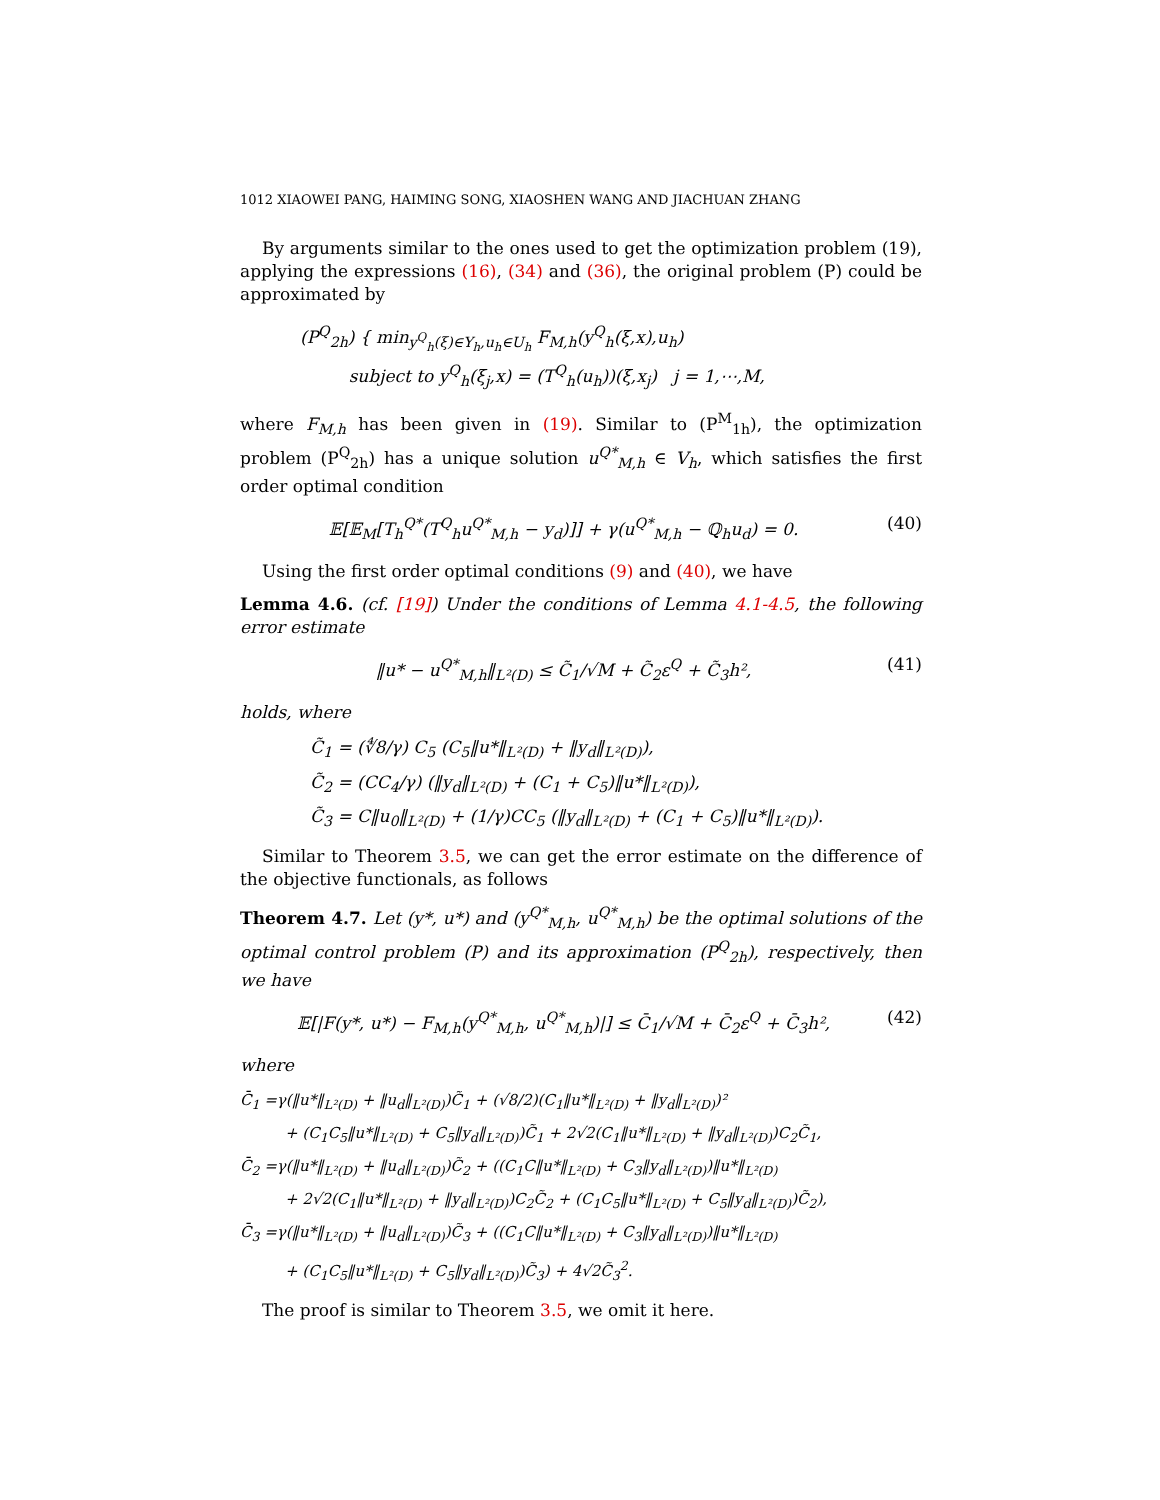1012 XIAOWEI PANG, HAIMING SONG, XIAOSHEN WANG AND JIACHUAN ZHANG
By arguments similar to the ones used to get the optimization problem (19), applying the expressions (16), (34) and (36), the original problem (P) could be approximated by
(P<sup>Q</sup><sub>2h</sub>) { min<sub>y<sup>Q</sup><sub>h</sub>(ξ)∈Y<sub>h</sub>,u<sub>h</sub>∈U<sub>h</sub></sub> F<sub>M,h</sub>(y<sup>Q</sup><sub>h</sub>(ξ,x),u<sub>h</sub>)
subject to y<sup>Q</sup><sub>h</sub>(ξ<sub>j</sub>,x) = (T<sup>Q</sup><sub>h</sub>(u<sub>h</sub>))(ξ,x<sub>j</sub>) j = 1,⋯,M,
where F<sub>M,h</sub> has been given in (19). Similar to (P<sup>M</sup><sub>1h</sub>), the optimization problem (P<sup>Q</sup><sub>2h</sub>) has a unique solution u<sup>Q*</sup><sub>M,h</sub> ∈ V<sub>h</sub>, which satisfies the first order optimal condition
𝔼[𝔼<sub>M</sub>[T<sub>h</sub><sup>Q*</sup>(T<sup>Q</sup><sub>h</sub>u<sup>Q*</sup><sub>M,h</sub> − y<sub>d</sub>)]] + γ(u<sup>Q*</sup><sub>M,h</sub> − ℚ<sub>h</sub>u<sub>d</sub>) = 0. (40)
Using the first order optimal conditions (9) and (40), we have
Lemma 4.6. (cf. [19]) Under the conditions of Lemma 4.1-4.5, the following error estimate
‖u* − u<sup>Q*</sup><sub>M,h</sub>‖<sub>L²(D)</sub> ≤ C̃<sub>1</sub>/√M + C̃<sub>2</sub>ε<sup>Q</sup> + C̃<sub>3</sub>h², (41)
holds, where
C̃<sub>1</sub> = (∜8/γ) C<sub>5</sub> (C<sub>5</sub>‖u*‖<sub>L²(D)</sub> + ‖y<sub>d</sub>‖<sub>L²(D)</sub>),
C̃<sub>2</sub> = (CC<sub>4</sub>/γ) (‖y<sub>d</sub>‖<sub>L²(D)</sub> + (C<sub>1</sub> + C<sub>5</sub>)‖u*‖<sub>L²(D)</sub>),
C̃<sub>3</sub> = C‖u<sub>0</sub>‖<sub>L²(D)</sub> + (1/γ)CC<sub>5</sub> (‖y<sub>d</sub>‖<sub>L²(D)</sub> + (C<sub>1</sub> + C<sub>5</sub>)‖u*‖<sub>L²(D)</sub>).
Similar to Theorem 3.5, we can get the error estimate on the difference of the objective functionals, as follows
Theorem 4.7. Let (y*, u*) and (y<sup>Q*</sup><sub>M,h</sub>, u<sup>Q*</sup><sub>M,h</sub>) be the optimal solutions of the optimal control problem (P) and its approximation (P<sup>Q</sup><sub>2h</sub>), respectively, then we have
𝔼[|F(y*, u*) − F<sub>M,h</sub>(y<sup>Q*</sup><sub>M,h</sub>, u<sup>Q*</sup><sub>M,h</sub>)|] ≤ C̄<sub>1</sub>/√M + C̄<sub>2</sub>ε<sup>Q</sup> + C̄<sub>3</sub>h², (42)
where
C̄<sub>1</sub> =γ(‖u*‖<sub>L²(D)</sub> + ‖u<sub>d</sub>‖<sub>L²(D)</sub>)C̃<sub>1</sub> + (√8/2)(C<sub>1</sub>‖u*‖<sub>L²(D)</sub> + ‖y<sub>d</sub>‖<sub>L²(D)</sub>)²
+ (C<sub>1</sub>C<sub>5</sub>‖u*‖<sub>L²(D)</sub> + C<sub>5</sub>‖y<sub>d</sub>‖<sub>L²(D)</sub>)C̃<sub>1</sub> + 2√2(C<sub>1</sub>‖u*‖<sub>L²(D)</sub> + ‖y<sub>d</sub>‖<sub>L²(D)</sub>)C<sub>2</sub>C̃<sub>1</sub>,
C̄<sub>2</sub> =γ(‖u*‖<sub>L²(D)</sub> + ‖u<sub>d</sub>‖<sub>L²(D)</sub>)C̃<sub>2</sub> + ((C<sub>1</sub>C‖u*‖<sub>L²(D)</sub> + C<sub>3</sub>‖y<sub>d</sub>‖<sub>L²(D)</sub>)‖u*‖<sub>L²(D)</sub>
+ 2√2(C<sub>1</sub>‖u*‖<sub>L²(D)</sub> + ‖y<sub>d</sub>‖<sub>L²(D)</sub>)C<sub>2</sub>C̃<sub>2</sub> + (C<sub>1</sub>C<sub>5</sub>‖u*‖<sub>L²(D)</sub> + C<sub>5</sub>‖y<sub>d</sub>‖<sub>L²(D)</sub>)C̃<sub>2</sub>),
C̄<sub>3</sub> =γ(‖u*‖<sub>L²(D)</sub> + ‖u<sub>d</sub>‖<sub>L²(D)</sub>)C̃<sub>3</sub> + ((C<sub>1</sub>C‖u*‖<sub>L²(D)</sub> + C<sub>3</sub>‖y<sub>d</sub>‖<sub>L²(D)</sub>)‖u*‖<sub>L²(D)</sub>
+ (C<sub>1</sub>C<sub>5</sub>‖u*‖<sub>L²(D)</sub> + C<sub>5</sub>‖y<sub>d</sub>‖<sub>L²(D)</sub>)C̃<sub>3</sub>) + 4√2C̃<sub>3</sub><sup>2</sup>.
The proof is similar to Theorem 3.5, we omit it here.